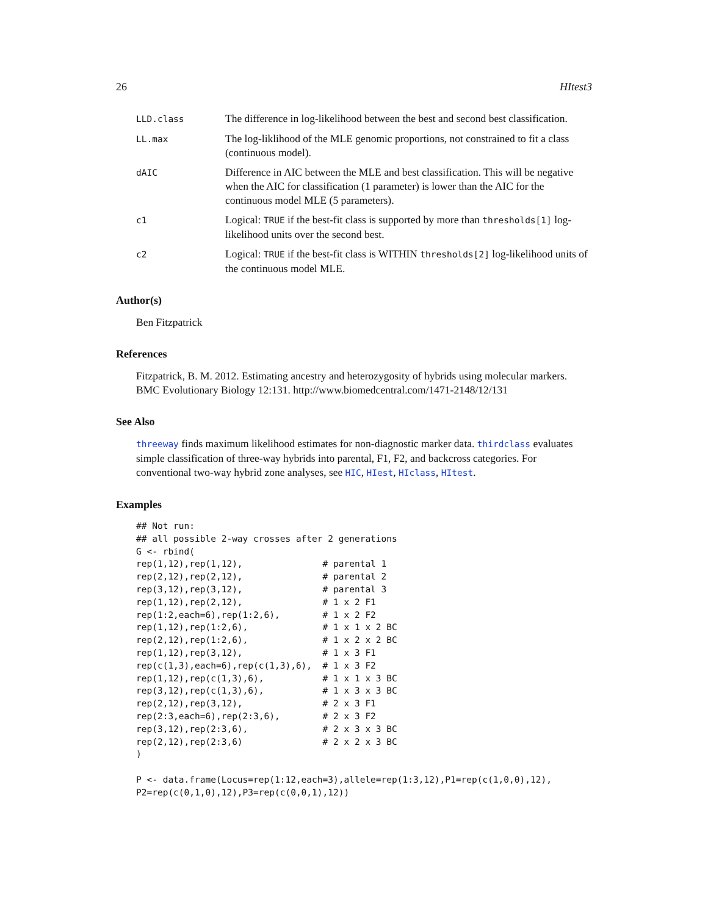26 HItest3
LLD.class
The difference in log-likelihood between the best and second best classification.
LL.max
The log-liklihood of the MLE genomic proportions, not constrained to fit a class (continuous model).
dAIC
Difference in AIC between the MLE and best classification. This will be negative when the AIC for classification (1 parameter) is lower than the AIC for the continuous model MLE (5 parameters).
c1
Logical: TRUE if the best-fit class is supported by more than thresholds[1] log-likelihood units over the second best.
c2
Logical: TRUE if the best-fit class is WITHIN thresholds[2] log-likelihood units of the continuous model MLE.
Author(s)
Ben Fitzpatrick
References
Fitzpatrick, B. M. 2012. Estimating ancestry and heterozygosity of hybrids using molecular markers. BMC Evolutionary Biology 12:131. http://www.biomedcentral.com/1471-2148/12/131
See Also
threeway finds maximum likelihood estimates for non-diagnostic marker data. thirdclass evaluates simple classification of three-way hybrids into parental, F1, F2, and backcross categories. For conventional two-way hybrid zone analyses, see HIC, HIest, HIclass, HItest.
Examples
## Not run:
## all possible 2-way crosses after 2 generations
G <- rbind(
rep(1,12),rep(1,12),               # parental 1
rep(2,12),rep(2,12),               # parental 2
rep(3,12),rep(3,12),               # parental 3
rep(1,12),rep(2,12),               # 1 x 2 F1
rep(1:2,each=6),rep(1:2,6),        # 1 x 2 F2
rep(1,12),rep(1:2,6),              # 1 x 1 x 2 BC
rep(2,12),rep(1:2,6),              # 1 x 2 x 2 BC
rep(1,12),rep(3,12),               # 1 x 3 F1
rep(c(1,3),each=6),rep(c(1,3),6),  # 1 x 3 F2
rep(1,12),rep(c(1,3),6),           # 1 x 1 x 3 BC
rep(3,12),rep(c(1,3),6),           # 1 x 3 x 3 BC
rep(2,12),rep(3,12),               # 2 x 3 F1
rep(2:3,each=6),rep(2:3,6),        # 2 x 3 F2
rep(3,12),rep(2:3,6),              # 2 x 3 x 3 BC
rep(2,12),rep(2:3,6)               # 2 x 2 x 3 BC
)

P <- data.frame(Locus=rep(1:12,each=3),allele=rep(1:3,12),P1=rep(c(1,0,0),12),
P2=rep(c(0,1,0),12),P3=rep(c(0,0,1),12))